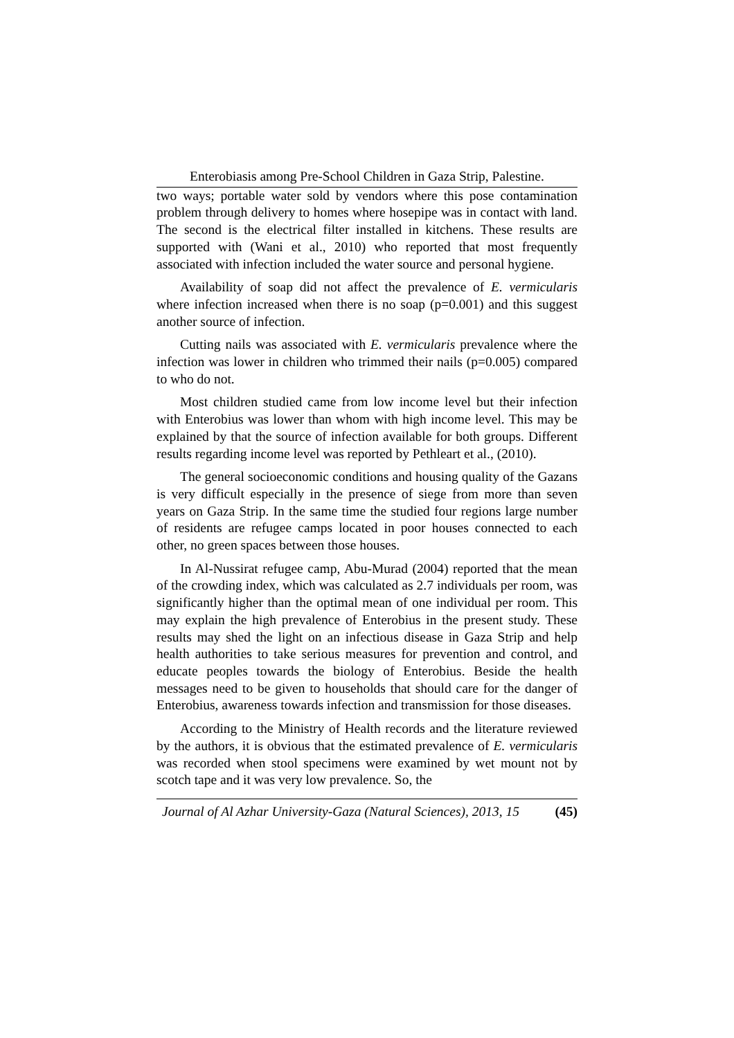Enterobiasis among Pre-School Children in Gaza Strip, Palestine.
two ways; portable water sold by vendors where this pose contamination problem through delivery to homes where hosepipe was in contact with land. The second is the electrical filter installed in kitchens. These results are supported with (Wani et al., 2010) who reported that most frequently associated with infection included the water source and personal hygiene.
Availability of soap did not affect the prevalence of E. vermicularis where infection increased when there is no soap (p=0.001) and this suggest another source of infection.
Cutting nails was associated with E. vermicularis prevalence where the infection was lower in children who trimmed their nails (p=0.005) compared to who do not.
Most children studied came from low income level but their infection with Enterobius was lower than whom with high income level. This may be explained by that the source of infection available for both groups. Different results regarding income level was reported by Pethleart et al., (2010).
The general socioeconomic conditions and housing quality of the Gazans is very difficult especially in the presence of siege from more than seven years on Gaza Strip. In the same time the studied four regions large number of residents are refugee camps located in poor houses connected to each other, no green spaces between those houses.
In Al-Nussirat refugee camp, Abu-Murad (2004) reported that the mean of the crowding index, which was calculated as 2.7 individuals per room, was significantly higher than the optimal mean of one individual per room. This may explain the high prevalence of Enterobius in the present study. These results may shed the light on an infectious disease in Gaza Strip and help health authorities to take serious measures for prevention and control, and educate peoples towards the biology of Enterobius. Beside the health messages need to be given to households that should care for the danger of Enterobius, awareness towards infection and transmission for those diseases.
According to the Ministry of Health records and the literature reviewed by the authors, it is obvious that the estimated prevalence of E. vermicularis was recorded when stool specimens were examined by wet mount not by scotch tape and it was very low prevalence. So, the
Journal of Al Azhar University-Gaza (Natural Sciences), 2013, 15 (45)